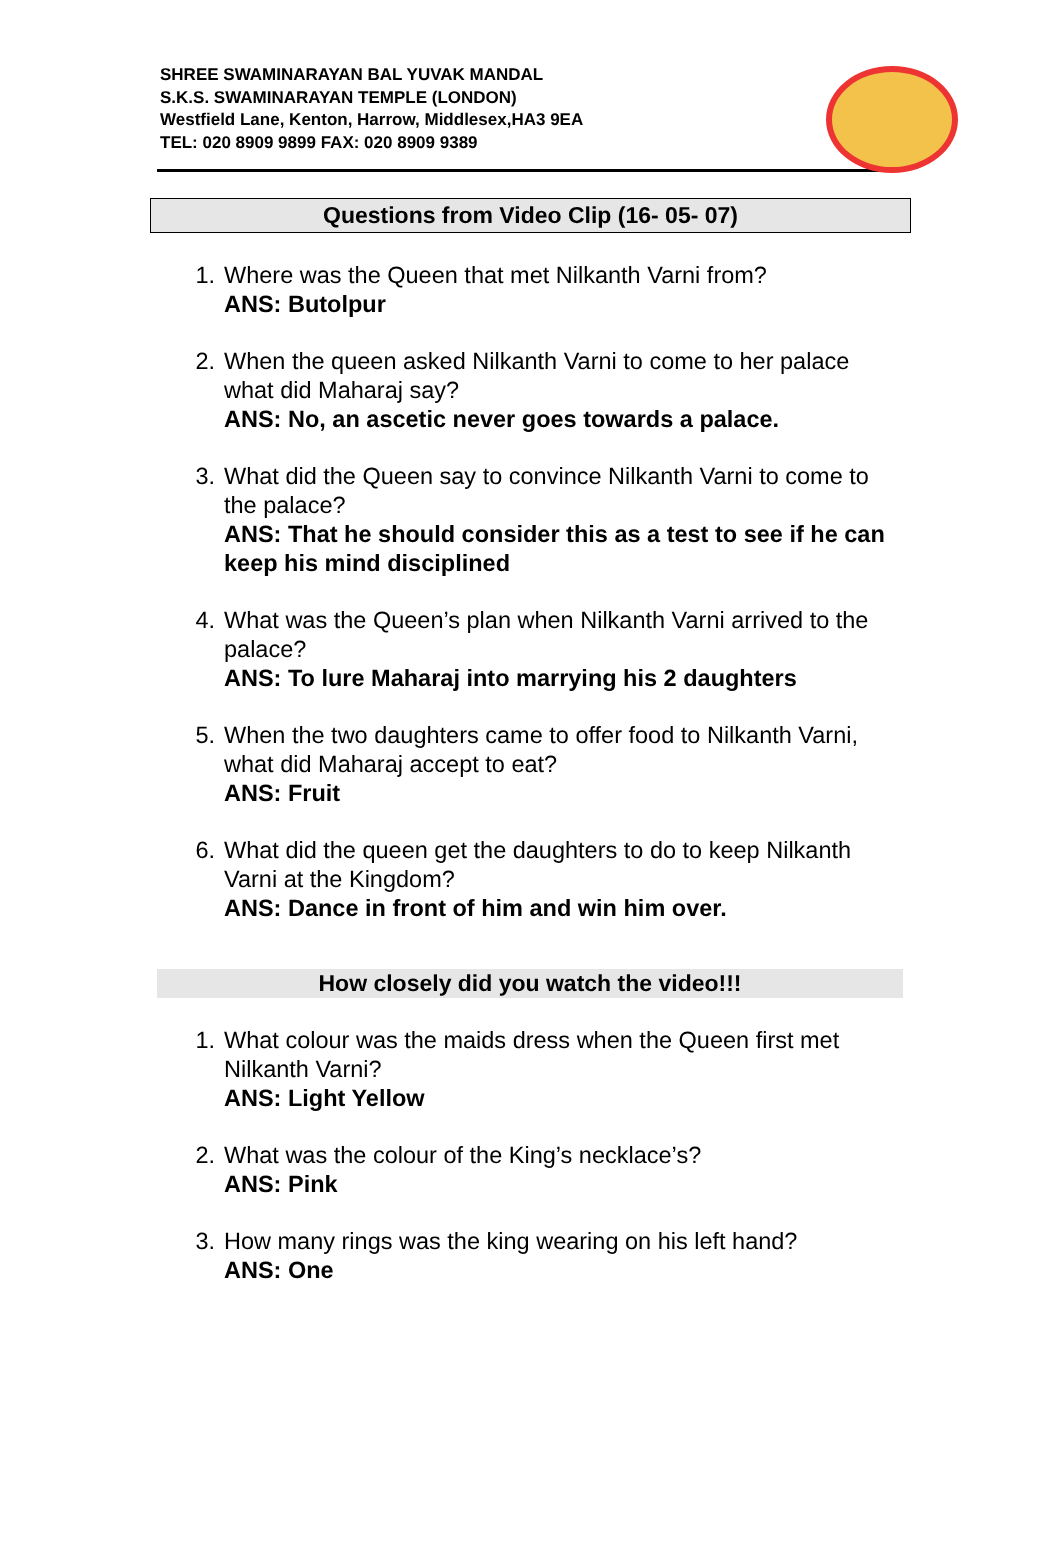SHREE SWAMINARAYAN BAL YUVAK MANDAL
S.K.S. SWAMINARAYAN TEMPLE (LONDON)
Westfield Lane, Kenton, Harrow, Middlesex,HA3 9EA
TEL: 020 8909 9899 FAX: 020 8909 9389
Questions from Video Clip (16- 05- 07)
1. Where was the Queen that met Nilkanth Varni from?
ANS: Butolpur
2. When the queen asked Nilkanth Varni to come to her palace what did Maharaj say?
ANS: No, an ascetic never goes towards a palace.
3. What did the Queen say to convince Nilkanth Varni to come to the palace?
ANS: That he should consider this as a test to see if he can keep his mind disciplined
4. What was the Queen’s plan when Nilkanth Varni arrived to the palace?
ANS: To lure Maharaj into marrying his 2 daughters
5. When the two daughters came to offer food to Nilkanth Varni, what did Maharaj accept to eat?
ANS: Fruit
6. What did the queen get the daughters to do to keep Nilkanth Varni at the Kingdom?
ANS: Dance in front of him and win him over.
How closely did you watch the video!!!
1. What colour was the maids dress when the Queen first met Nilkanth Varni?
ANS: Light Yellow
2. What was the colour of the King’s necklace’s?
ANS: Pink
3. How many rings was the king wearing on his left hand?
ANS: One